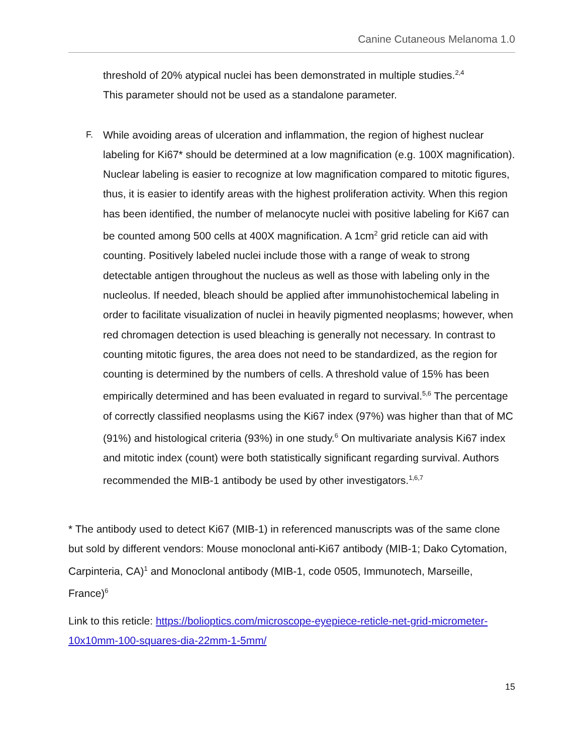Canine Cutaneous Melanoma 1.0
threshold of 20% atypical nuclei has been demonstrated in multiple studies.<sup>2,4</sup>
This parameter should not be used as a standalone parameter.
F.
While avoiding areas of ulceration and inflammation, the region of highest nuclear labeling for Ki67* should be determined at a low magnification (e.g. 100X magnification). Nuclear labeling is easier to recognize at low magnification compared to mitotic figures, thus, it is easier to identify areas with the highest proliferation activity. When this region has been identified, the number of melanocyte nuclei with positive labeling for Ki67 can be counted among 500 cells at 400X magnification. A 1cm<sup>2</sup> grid reticle can aid with counting. Positively labeled nuclei include those with a range of weak to strong detectable antigen throughout the nucleus as well as those with labeling only in the nucleolus. If needed, bleach should be applied after immunohistochemical labeling in order to facilitate visualization of nuclei in heavily pigmented neoplasms; however, when red chromagen detection is used bleaching is generally not necessary. In contrast to counting mitotic figures, the area does not need to be standardized, as the region for counting is determined by the numbers of cells. A threshold value of 15% has been empirically determined and has been evaluated in regard to survival.<sup>5,6</sup> The percentage of correctly classified neoplasms using the Ki67 index (97%) was higher than that of MC (91%) and histological criteria (93%) in one study.<sup>6</sup> On multivariate analysis Ki67 index and mitotic index (count) were both statistically significant regarding survival. Authors recommended the MIB-1 antibody be used by other investigators.<sup>1,6,7</sup>
* The antibody used to detect Ki67 (MIB-1) in referenced manuscripts was of the same clone but sold by different vendors: Mouse monoclonal anti-Ki67 antibody (MIB-1; Dako Cytomation, Carpinteria, CA)<sup>1</sup> and Monoclonal antibody (MIB-1, code 0505, Immunotech, Marseille, France)<sup>6</sup>
Link to this reticle: https://bolioptics.com/microscope-eyepiece-reticle-net-grid-micrometer-10x10mm-100-squares-dia-22mm-1-5mm/
15